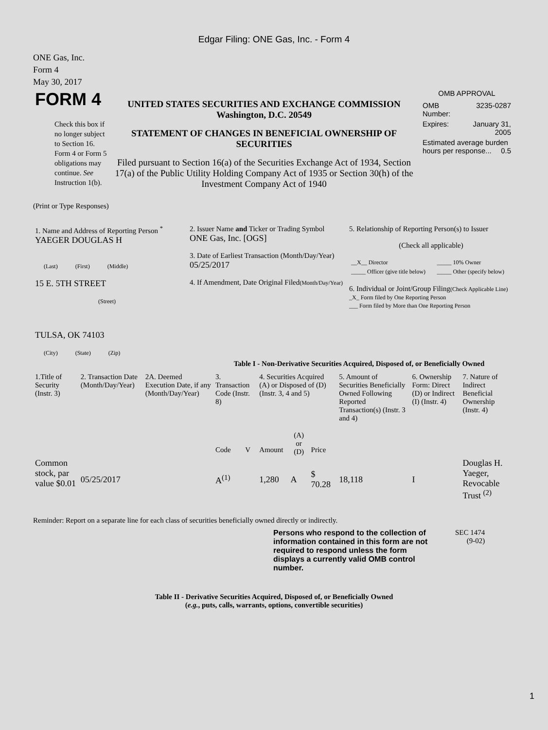Edgar Filing: ONE Gas, Inc. - Form 4
ONE Gas, Inc.
Form 4
May 30, 2017
| FORM 4 Check this box if no longer subject to Section 16. Form 4 or Form 5 obligations may continue. See Instruction 1(b). | UNITED STATES SECURITIES AND EXCHANGE COMMISSION Washington, D.C. 20549 STATEMENT OF CHANGES IN BENEFICIAL OWNERSHIP OF SECURITIES Filed pursuant to Section 16(a) of the Securities Exchange Act of 1934, Section 17(a) of the Public Utility Holding Company Act of 1935 or Section 30(h) of the Investment Company Act of 1940 | OMB APPROVAL / OMB Number: / 3235-0287 / / Expires: / January 31, 2005 / / Estimated average burden hours per response... 0.5 / / |
(Print or Type Responses)
| 1. Name and Address of Reporting Person <sup>*</sup> YAEGER DOUGLAS H (Last) (First) (Middle) 15 E. 5TH STREET (Street) TULSA, OK 74103 (City) (State) (Zip) | 2. Issuer Name and Ticker or Trading Symbol ONE Gas, Inc. [OGS] 3. Date of Earliest Transaction (Month/Day/Year) 05/25/2017 4. If Amendment, Date Original Filed (Month/Day/Year) | 5. Relationship of Reporting Person(s) to Issuer (Check all applicable) / __X__ Director / _____ 10% Owner / / _____ Officer (give title below) / _____ Other (specify below) / 6. Individual or Joint/Group Filing (Check Applicable Line) _X_ Form filed by One Reporting Person ___ Form filed by More than One Reporting Person |
Table I - Non-Derivative Securities Acquired, Disposed of, or Beneficially Owned
| 1.Title of Security (Instr. 3) | 2. Transaction Date (Month/Day/Year) | 2A. Deemed Execution Date, if any (Month/Day/Year) | 3. Transaction Code (Instr. 8) | | 4. Securities Acquired (A) or Disposed of (D) (Instr. 3, 4 and 5) | | | 5. Amount of Securities Beneficially Owned Following Reported Transaction(s) (Instr. 3 and 4) | 6. Ownership Form: Direct (D) or Indirect (I) (Instr. 4) | 7. Nature of Indirect Beneficial Ownership (Instr. 4) |
| --- | --- | --- | --- | --- | --- | --- | --- | --- | --- | --- |
| | | | Code | V | Amount | (A) or (D) | Price | | | |
| Common stock, par value $0.01 | 05/25/2017 | | A<sup>(1)</sup> | | 1,280 | A | $ 70.28 | 18,118 | I | Douglas H. Yaeger, Revocable Trust <sup>(2)</sup> |
Reminder: Report on a separate line for each class of securities beneficially owned directly or indirectly.
| Persons who respond to the collection of information contained in this form are not required to respond unless the form displays a currently valid OMB control number. | SEC 1474 (9-02) |
Table II - Derivative Securities Acquired, Disposed of, or Beneficially Owned
(e.g., puts, calls, warrants, options, convertible securities)
1